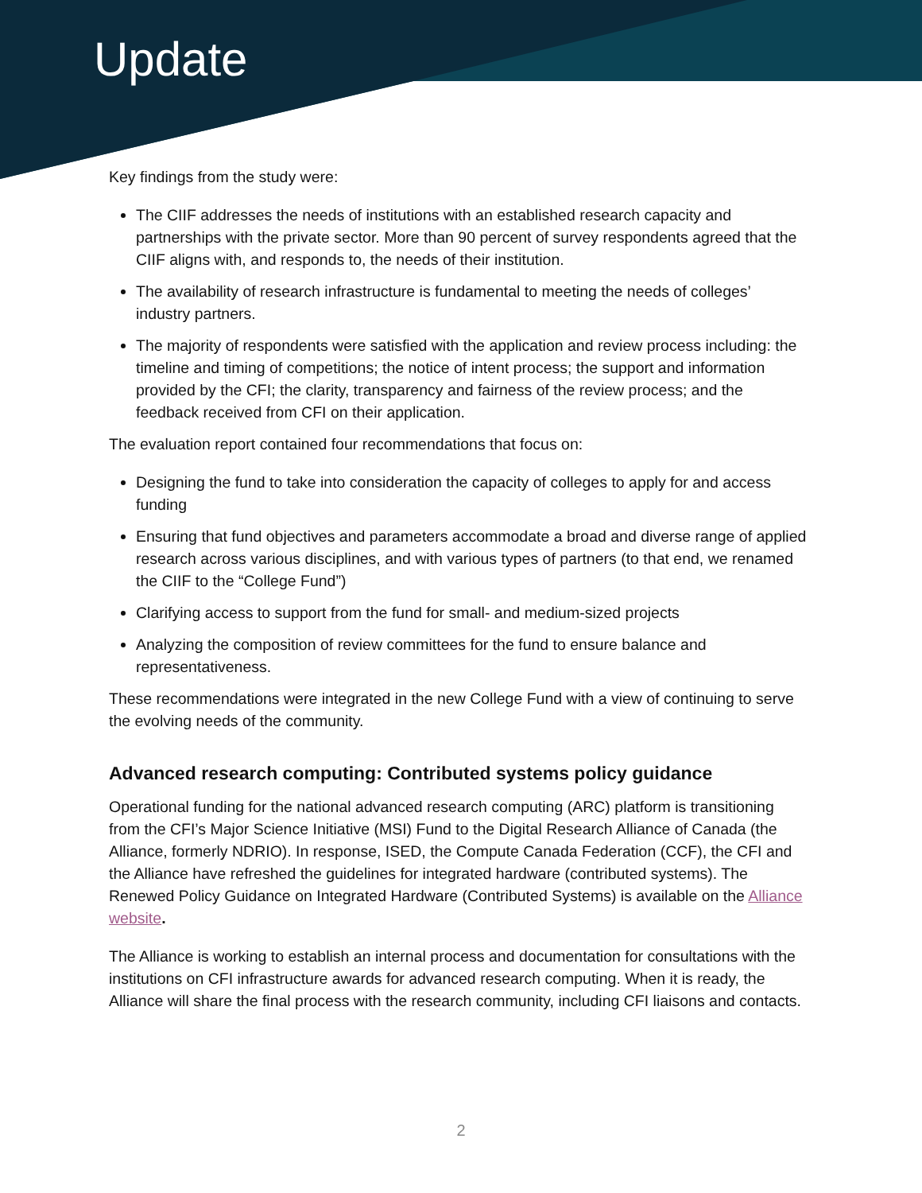Update
Key findings from the study were:
The CIIF addresses the needs of institutions with an established research capacity and partnerships with the private sector. More than 90 percent of survey respondents agreed that the CIIF aligns with, and responds to, the needs of their institution.
The availability of research infrastructure is fundamental to meeting the needs of colleges’ industry partners.
The majority of respondents were satisfied with the application and review process including: the timeline and timing of competitions; the notice of intent process; the support and information provided by the CFI; the clarity, transparency and fairness of the review process; and the feedback received from CFI on their application.
The evaluation report contained four recommendations that focus on:
Designing the fund to take into consideration the capacity of colleges to apply for and access funding
Ensuring that fund objectives and parameters accommodate a broad and diverse range of applied research across various disciplines, and with various types of partners (to that end, we renamed the CIIF to the “College Fund”)
Clarifying access to support from the fund for small- and medium-sized projects
Analyzing the composition of review committees for the fund to ensure balance and representativeness.
These recommendations were integrated in the new College Fund with a view of continuing to serve the evolving needs of the community.
Advanced research computing: Contributed systems policy guidance
Operational funding for the national advanced research computing (ARC) platform is transitioning from the CFI’s Major Science Initiative (MSI) Fund to the Digital Research Alliance of Canada (the Alliance, formerly NDRIO). In response, ISED, the Compute Canada Federation (CCF), the CFI and the Alliance have refreshed the guidelines for integrated hardware (contributed systems). The Renewed Policy Guidance on Integrated Hardware (Contributed Systems) is available on the Alliance website.
The Alliance is working to establish an internal process and documentation for consultations with the institutions on CFI infrastructure awards for advanced research computing. When it is ready, the Alliance will share the final process with the research community, including CFI liaisons and contacts.
2